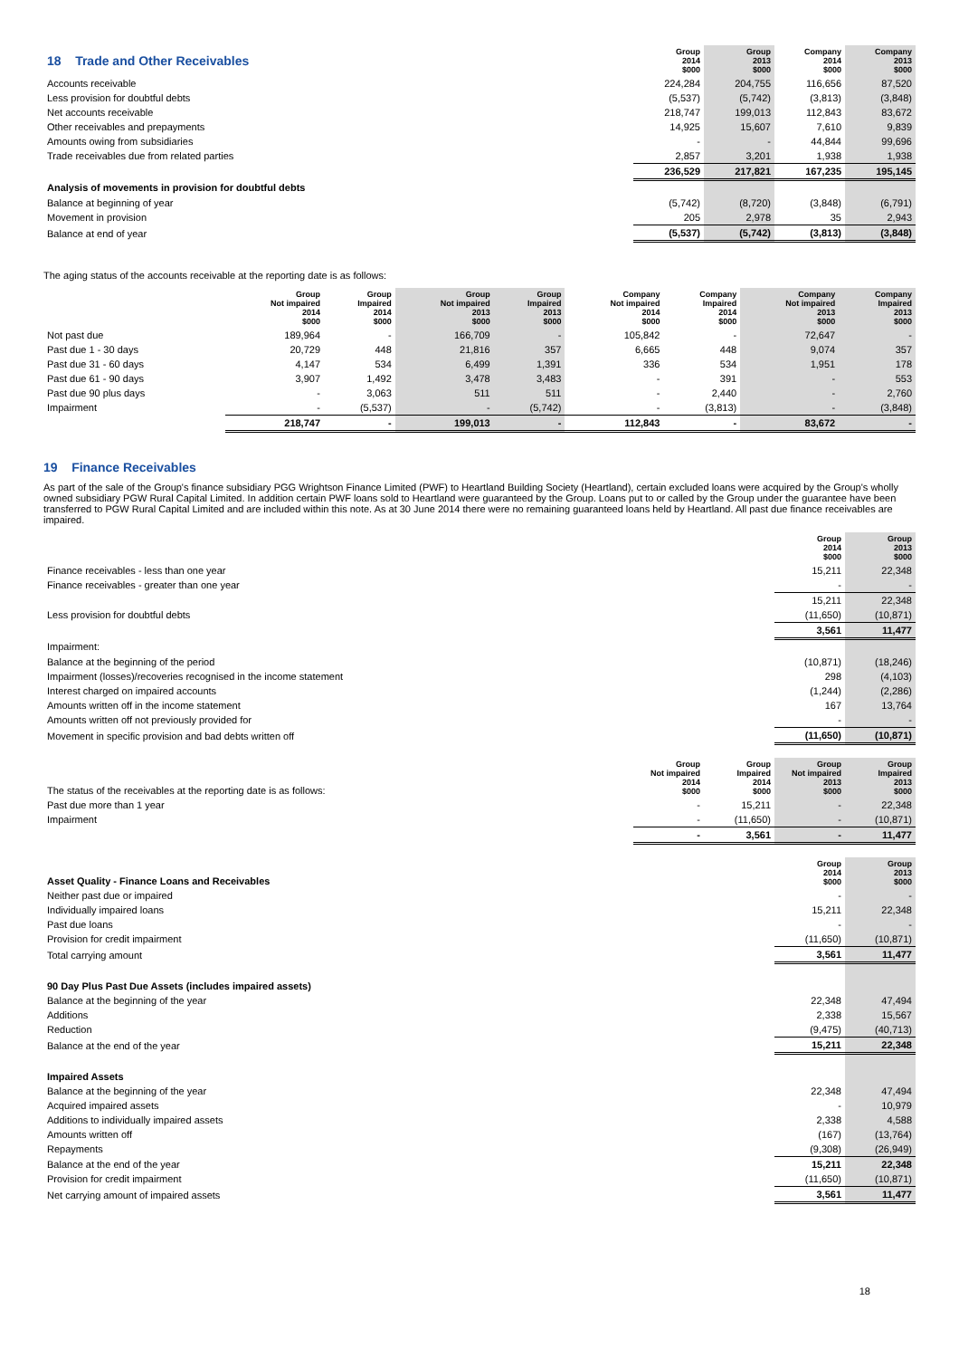| 18 Trade and Other Receivables | Group 2014 $000 | Group 2013 $000 | Company 2014 $000 | Company 2013 $000 |
| Accounts receivable | 224,284 | 204,755 | 116,656 | 87,520 |
| Less provision for doubtful debts | (5,537) | (5,742) | (3,813) | (3,848) |
| Net accounts receivable | 218,747 | 199,013 | 112,843 | 83,672 |
| Other receivables and prepayments | 14,925 | 15,607 | 7,610 | 9,839 |
| Amounts owing from subsidiaries | - | - | 44,844 | 99,696 |
| Trade receivables due from related parties | 2,857 | 3,201 | 1,938 | 1,938 |
| | 236,529 | 217,821 | 167,235 | 195,145 |
| Analysis of movements in provision for doubtful debts | | | | |
| Balance at beginning of year | (5,742) | (8,720) | (3,848) | (6,791) |
| Movement in provision | 205 | 2,978 | 35 | 2,943 |
| Balance at end of year | (5,537) | (5,742) | (3,813) | (3,848) |
The aging status of the accounts receivable at the reporting date is as follows:
| | Group Not impaired 2014 $000 | Group Impaired 2014 $000 | Group Not impaired 2013 $000 | Group Impaired 2013 $000 | Company Not impaired 2014 $000 | Company Impaired 2014 $000 | Company Not impaired 2013 $000 | Company Impaired 2013 $000 |
| Not past due | 189,964 | - | 166,709 | - | 105,842 | - | 72,647 | - |
| Past due 1 - 30 days | 20,729 | 448 | 21,816 | 357 | 6,665 | 448 | 9,074 | 357 |
| Past due 31 - 60 days | 4,147 | 534 | 6,499 | 1,391 | 336 | 534 | 1,951 | 178 |
| Past due 61 - 90 days | 3,907 | 1,492 | 3,478 | 3,483 | - | 391 | - | 553 |
| Past due 90 plus days | - | 3,063 | 511 | 511 | - | 2,440 | - | 2,760 |
| Impairment | - | (5,537) | - | (5,742) | - | (3,813) | - | (3,848) |
| | 218,747 | - | 199,013 | - | 112,843 | - | 83,672 | - |
19 Finance Receivables
As part of the sale of the Group's finance subsidiary PGG Wrightson Finance Limited (PWF) to Heartland Building Society (Heartland), certain excluded loans were acquired by the Group's wholly owned subsidiary PGW Rural Capital Limited. In addition certain PWF loans sold to Heartland were guaranteed by the Group. Loans put to or called by the Group under the guarantee have been transferred to PGW Rural Capital Limited and are included within this note. As at 30 June 2014 there were no remaining guaranteed loans held by Heartland. All past due finance receivables are impaired.
| | Group 2014 $000 | Group 2013 $000 |
| Finance receivables - less than one year | 15,211 | 22,348 |
| Finance receivables - greater than one year | - | - |
| | 15,211 | 22,348 |
| Less provision for doubtful debts | (11,650) | (10,871) |
| | 3,561 | 11,477 |
| Impairment: | | |
| Balance at the beginning of the period | (10,871) | (18,246) |
| Impairment (losses)/recoveries recognised in the income statement | 298 | (4,103) |
| Interest charged on impaired accounts | (1,244) | (2,286) |
| Amounts written off in the income statement | 167 | 13,764 |
| Amounts written off not previously provided for | - | - |
| Movement in specific provision and bad debts written off | (11,650) | (10,871) |
| The status of the receivables at the reporting date is as follows: | Group Not impaired 2014 $000 | Group Impaired 2014 $000 | Group Not impaired 2013 $000 | Group Impaired 2013 $000 |
| Past due more than 1 year | - | 15,211 | - | 22,348 |
| Impairment | - | (11,650) | - | (10,871) |
| | - | 3,561 | - | 11,477 |
| Asset Quality - Finance Loans and Receivables | Group 2014 $000 | Group 2013 $000 |
| Neither past due or impaired | - | - |
| Individually impaired loans | 15,211 | 22,348 |
| Past due loans | - | - |
| Provision for credit impairment | (11,650) | (10,871) |
| Total carrying amount | 3,561 | 11,477 |
| 90 Day Plus Past Due Assets (includes impaired assets) | | |
| Balance at the beginning of the year | 22,348 | 47,494 |
| Additions | 2,338 | 15,567 |
| Reduction | (9,475) | (40,713) |
| Balance at the end of the year | 15,211 | 22,348 |
| Impaired Assets | | |
| Balance at the beginning of the year | 22,348 | 47,494 |
| Acquired impaired assets | - | 10,979 |
| Additions to individually impaired assets | 2,338 | 4,588 |
| Amounts written off | (167) | (13,764) |
| Repayments | (9,308) | (26,949) |
| Balance at the end of the year | 15,211 | 22,348 |
| Provision for credit impairment | (11,650) | (10,871) |
| Net carrying amount of impaired assets | 3,561 | 11,477 |
18